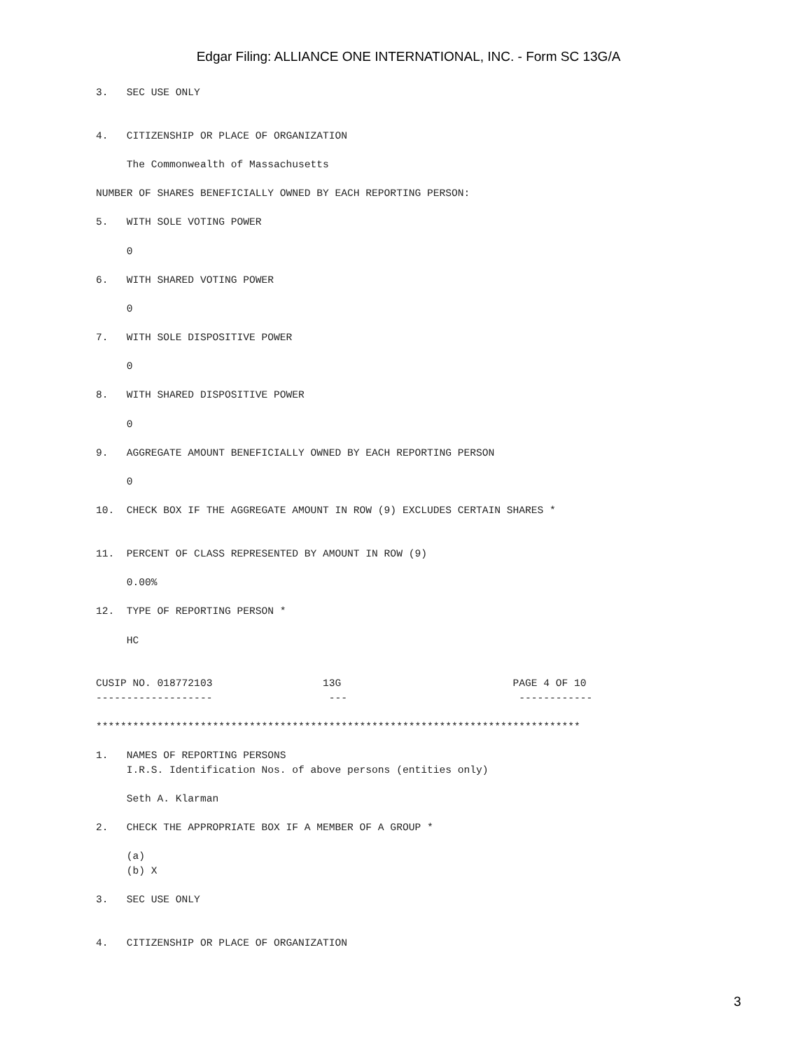Edgar Filing: ALLIANCE ONE INTERNATIONAL, INC. - Form SC 13G/A
3.   SEC USE ONLY


4.   CITIZENSHIP OR PLACE OF ORGANIZATION

     The Commonwealth of Massachusetts

NUMBER OF SHARES BENEFICIALLY OWNED BY EACH REPORTING PERSON:

5.   WITH SOLE VOTING POWER

     0

6.   WITH SHARED VOTING POWER

     0

7.   WITH SOLE DISPOSITIVE POWER

     0

8.   WITH SHARED DISPOSITIVE POWER

     0

9.   AGGREGATE AMOUNT BENEFICIALLY OWNED BY EACH REPORTING PERSON

     0

10.  CHECK BOX IF THE AGGREGATE AMOUNT IN ROW (9) EXCLUDES CERTAIN SHARES *


11.  PERCENT OF CLASS REPRESENTED BY AMOUNT IN ROW (9)

     0.00%

12.  TYPE OF REPORTING PERSON *

     HC


CUSIP NO. 018772103                  13G                            PAGE 4 OF 10
-------------------                   ---                            ------------

*******************************************************************************

1.   NAMES OF REPORTING PERSONS
     I.R.S. Identification Nos. of above persons (entities only)

     Seth A. Klarman

2.   CHECK THE APPROPRIATE BOX IF A MEMBER OF A GROUP *

     (a)
     (b) X

3.   SEC USE ONLY


4.   CITIZENSHIP OR PLACE OF ORGANIZATION
3